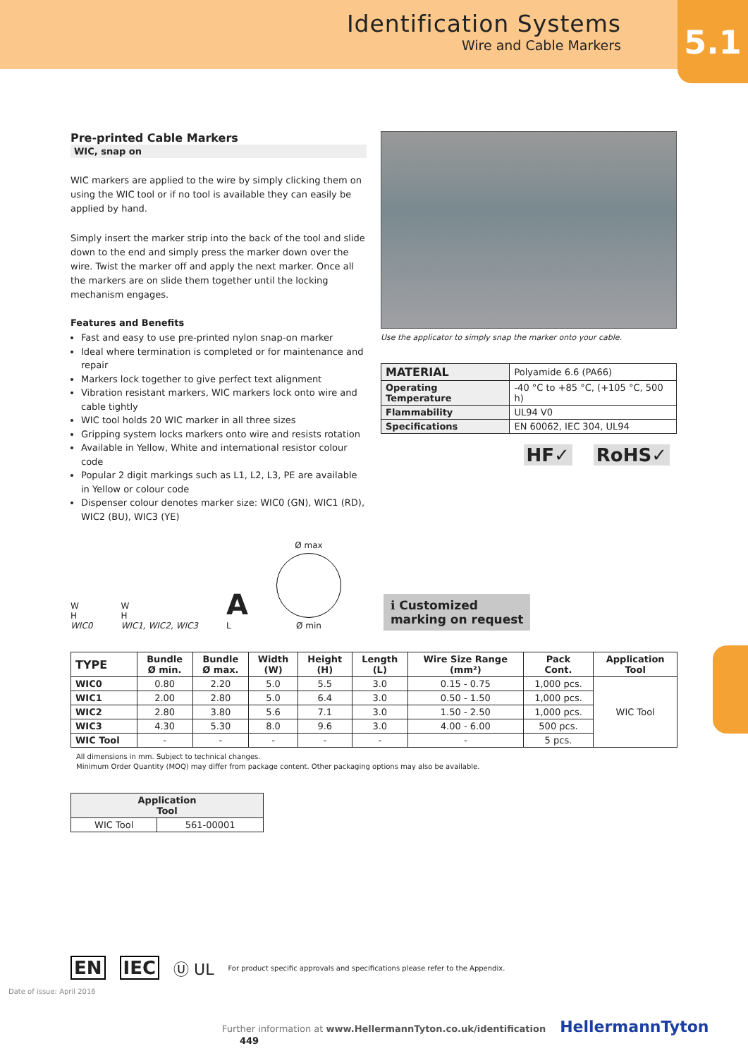Identification Systems
Wire and Cable Markers
5.1
Pre-printed Cable Markers
WIC, snap on
WIC markers are applied to the wire by simply clicking them on using the WIC tool or if no tool is available they can easily be applied by hand.
Simply insert the marker strip into the back of the tool and slide down to the end and simply press the marker down over the wire. Twist the marker off and apply the next marker. Once all the markers are on slide them together until the locking mechanism engages.
Features and Benefits
Fast and easy to use pre-printed nylon snap-on marker
Ideal where termination is completed or for maintenance and repair
Markers lock together to give perfect text alignment
Vibration resistant markers, WIC markers lock onto wire and cable tightly
WIC tool holds 20 WIC marker in all three sizes
Gripping system locks markers onto wire and resists rotation
Available in Yellow, White and international resistor colour code
Popular 2 digit markings such as L1, L2, L3, PE are available in Yellow or colour code
Dispenser colour denotes marker size: WIC0 (GN), WIC1 (RD), WIC2 (BU), WIC3 (YE)
Use the applicator to simply snap the marker onto your cable.
| MATERIAL | Polyamide 6.6 (PA66) |
| Operating Temperature | -40 °C to +85 °C, (+105 °C, 500 h) |
| Flammability | UL94 V0 |
| Specifications | EN 60062, IEC 304, UL94 |
HF✓ RoHS✓
W
H
WIC0
W
H
WIC1, WIC2, WIC3
A
L
Ø max
Ø min
ℹ Customized
marking on request
| TYPE | Bundle Ø min. | Bundle Ø max. | Width (W) | Height (H) | Length (L) | Wire Size Range (mm²) | Pack Cont. | Application Tool |
| --- | --- | --- | --- | --- | --- | --- | --- | --- |
| WIC0 | 0.80 | 2.20 | 5.0 | 5.5 | 3.0 | 0.15 - 0.75 | 1,000 pcs. | WIC Tool |
| WIC1 | 2.00 | 2.80 | 5.0 | 6.4 | 3.0 | 0.50 - 1.50 | 1,000 pcs. | |
| WIC2 | 2.80 | 3.80 | 5.6 | 7.1 | 3.0 | 1.50 - 2.50 | 1,000 pcs. | |
| WIC3 | 4.30 | 5.30 | 8.0 | 9.6 | 3.0 | 4.00 - 6.00 | 500 pcs. | |
| WIC Tool | - | - | - | - | - | - | 5 pcs. | |
All dimensions in mm. Subject to technical changes.
Minimum Order Quantity (MOQ) may differ from package content. Other packaging options may also be available.
| Application Tool | |
| --- | --- |
| WIC Tool | 561-00001 |
Date of issue: April 2016
EN IEC Ⓤ UL For product specific approvals and specifications please refer to the Appendix.
Further information at www.HellermannTyton.co.uk/identification HellermannTyton 449